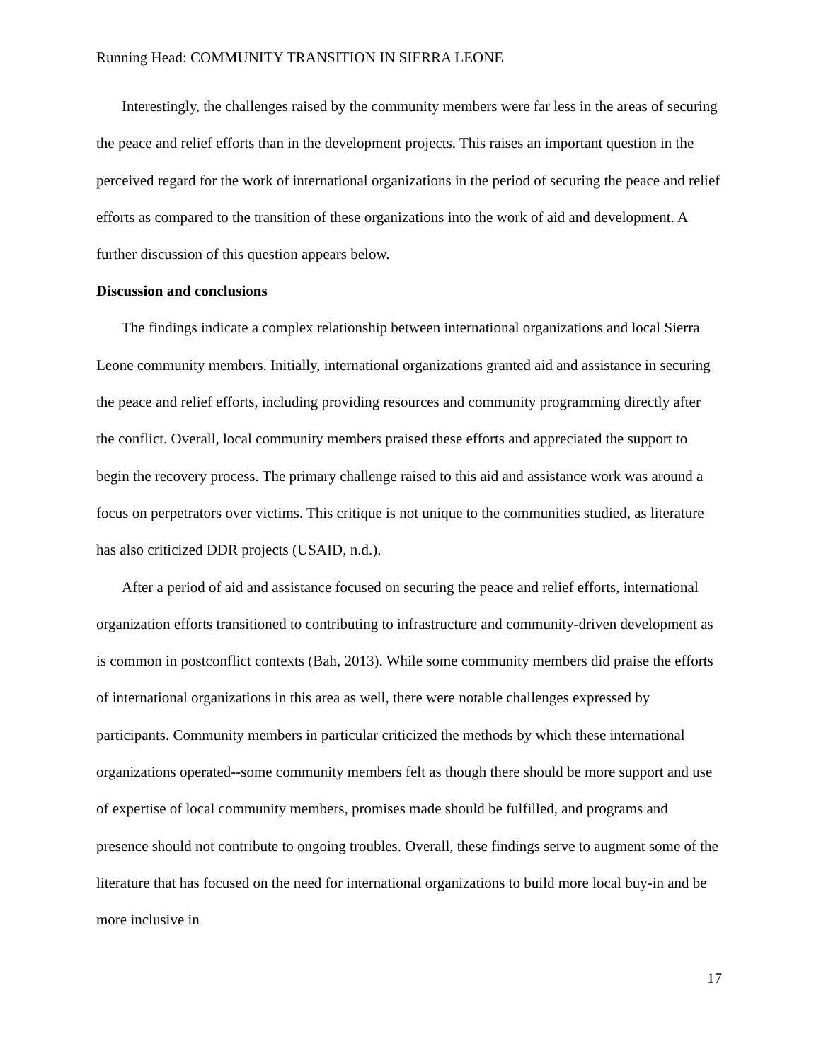Running Head: COMMUNITY TRANSITION IN SIERRA LEONE
Interestingly, the challenges raised by the community members were far less in the areas of securing the peace and relief efforts than in the development projects. This raises an important question in the perceived regard for the work of international organizations in the period of securing the peace and relief efforts as compared to the transition of these organizations into the work of aid and development. A further discussion of this question appears below.
Discussion and conclusions
The findings indicate a complex relationship between international organizations and local Sierra Leone community members. Initially, international organizations granted aid and assistance in securing the peace and relief efforts, including providing resources and community programming directly after the conflict. Overall, local community members praised these efforts and appreciated the support to begin the recovery process. The primary challenge raised to this aid and assistance work was around a focus on perpetrators over victims. This critique is not unique to the communities studied, as literature has also criticized DDR projects (USAID, n.d.).
After a period of aid and assistance focused on securing the peace and relief efforts, international organization efforts transitioned to contributing to infrastructure and community-driven development as is common in postconflict contexts (Bah, 2013). While some community members did praise the efforts of international organizations in this area as well, there were notable challenges expressed by participants. Community members in particular criticized the methods by which these international organizations operated--some community members felt as though there should be more support and use of expertise of local community members, promises made should be fulfilled, and programs and presence should not contribute to ongoing troubles. Overall, these findings serve to augment some of the literature that has focused on the need for international organizations to build more local buy-in and be more inclusive in
17